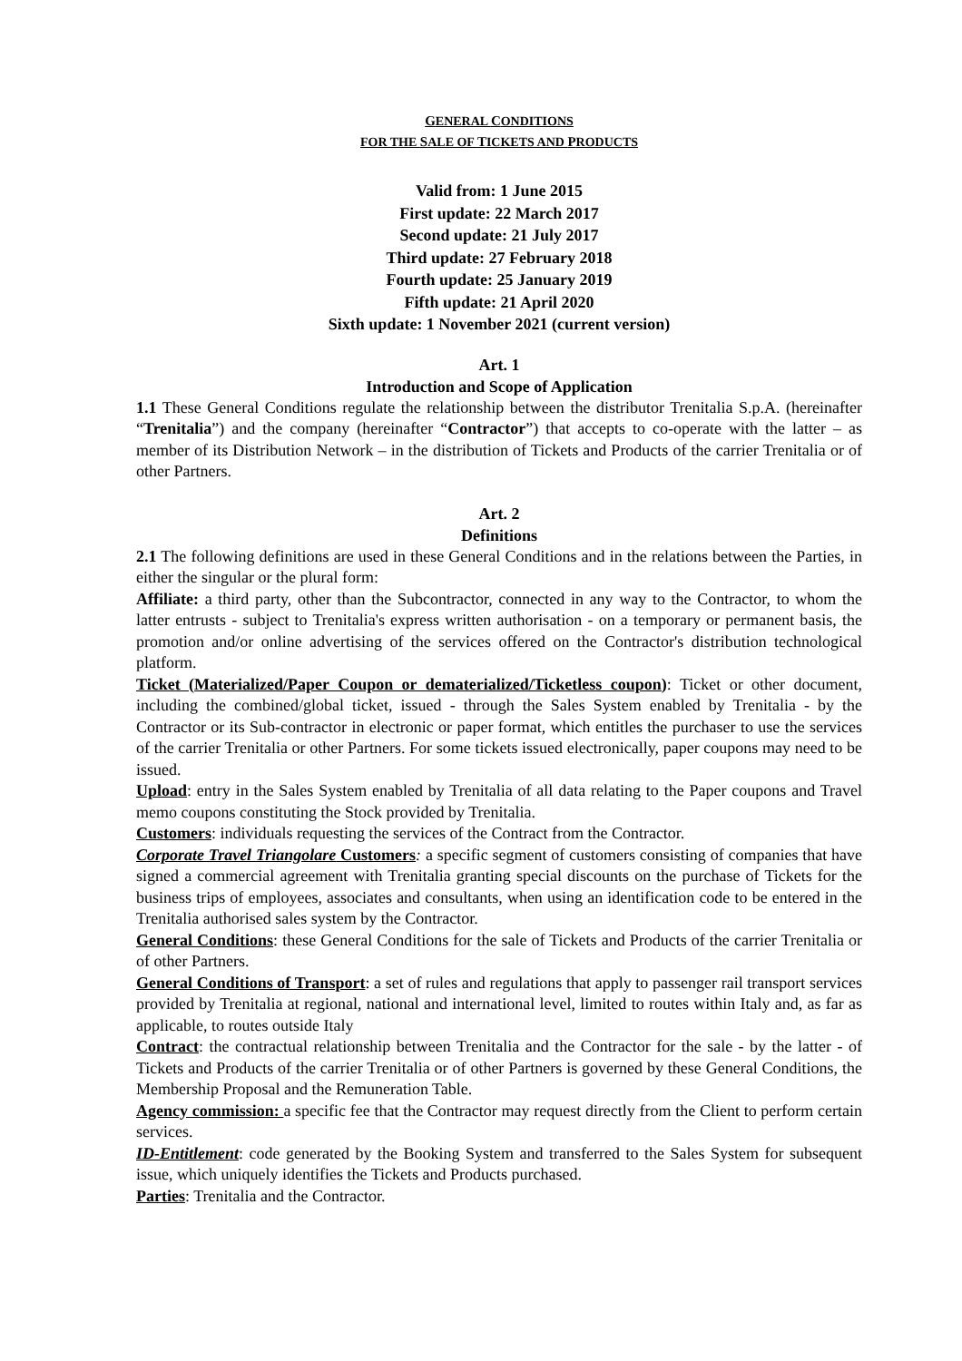GENERAL CONDITIONS
FOR THE SALE OF TICKETS AND PRODUCTS
Valid from: 1 June 2015
First update: 22 March 2017
Second update: 21 July 2017
Third update: 27 February 2018
Fourth update: 25 January 2019
Fifth update: 21 April 2020
Sixth update: 1 November 2021 (current version)
Art. 1
Introduction and Scope of Application
1.1 These General Conditions regulate the relationship between the distributor Trenitalia S.p.A. (hereinafter “Trenitalia”) and the company (hereinafter “Contractor”) that accepts to co-operate with the latter – as member of its Distribution Network – in the distribution of Tickets and Products of the carrier Trenitalia or of other Partners.
Art. 2
Definitions
2.1 The following definitions are used in these General Conditions and in the relations between the Parties, in either the singular or the plural form:
Affiliate: a third party, other than the Subcontractor, connected in any way to the Contractor, to whom the latter entrusts - subject to Trenitalia's express written authorisation - on a temporary or permanent basis, the promotion and/or online advertising of the services offered on the Contractor's distribution technological platform.
Ticket (Materialized/Paper Coupon or dematerialized/Ticketless coupon): Ticket or other document, including the combined/global ticket, issued - through the Sales System enabled by Trenitalia - by the Contractor or its Sub-contractor in electronic or paper format, which entitles the purchaser to use the services of the carrier Trenitalia or other Partners. For some tickets issued electronically, paper coupons may need to be issued.
Upload: entry in the Sales System enabled by Trenitalia of all data relating to the Paper coupons and Travel memo coupons constituting the Stock provided by Trenitalia.
Customers: individuals requesting the services of the Contract from the Contractor.
Corporate Travel Triangolare Customers: a specific segment of customers consisting of companies that have signed a commercial agreement with Trenitalia granting special discounts on the purchase of Tickets for the business trips of employees, associates and consultants, when using an identification code to be entered in the Trenitalia authorised sales system by the Contractor.
General Conditions: these General Conditions for the sale of Tickets and Products of the carrier Trenitalia or of other Partners.
General Conditions of Transport: a set of rules and regulations that apply to passenger rail transport services provided by Trenitalia at regional, national and international level, limited to routes within Italy and, as far as applicable, to routes outside Italy
Contract: the contractual relationship between Trenitalia and the Contractor for the sale - by the latter - of Tickets and Products of the carrier Trenitalia or of other Partners is governed by these General Conditions, the Membership Proposal and the Remuneration Table.
Agency commission: a specific fee that the Contractor may request directly from the Client to perform certain services.
ID-Entitlement: code generated by the Booking System and transferred to the Sales System for subsequent issue, which uniquely identifies the Tickets and Products purchased.
Parties: Trenitalia and the Contractor.